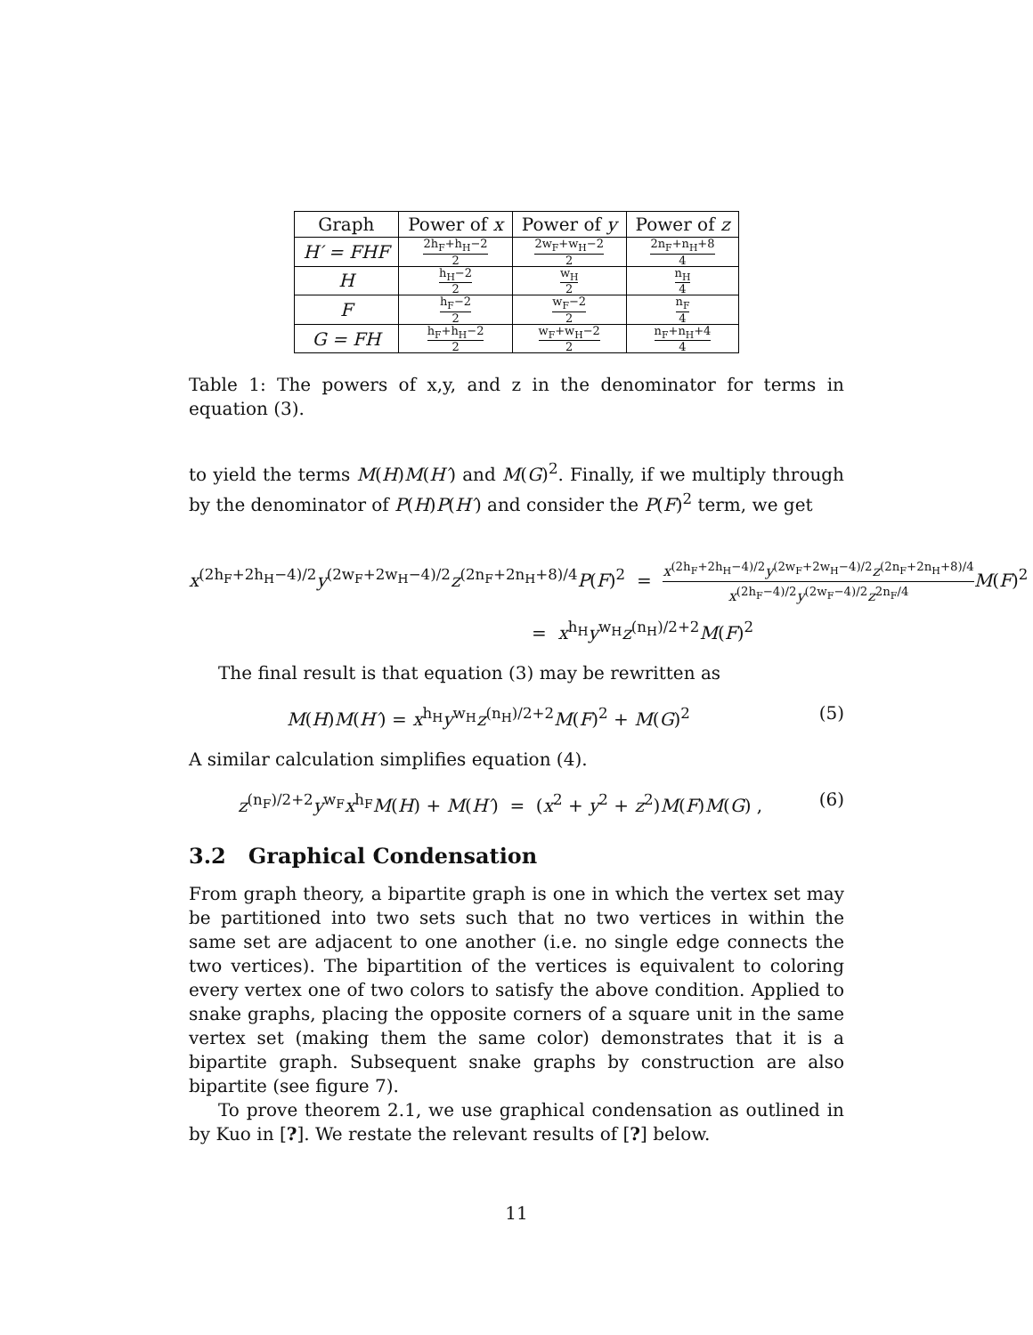| Graph | Power of x | Power of y | Power of z |
| --- | --- | --- | --- |
| H′ = FHF | 2h<sub>F</sub>+h<sub>H</sub>−2 2 | 2w<sub>F</sub>+w<sub>H</sub>−2 2 | 2n<sub>F</sub>+n<sub>H</sub>+8 4 |
| H | h<sub>H</sub>−2 2 | w<sub>H</sub> 2 | n<sub>H</sub> 4 |
| F | h<sub>F</sub>−2 2 | w<sub>F</sub>−2 2 | n<sub>F</sub> 4 |
| G = FH | h<sub>F</sub>+h<sub>H</sub>−2 2 | w<sub>F</sub>+w<sub>H</sub>−2 2 | n<sub>F</sub>+n<sub>H</sub>+4 4 |
Table 1: The powers of x,y, and z in the denominator for terms in equation (3).
to yield the terms M(H)M(H′) and M(G)<sup>2</sup>. Finally, if we multiply through by the denominator of P(H)P(H′) and consider the P(F)<sup>2</sup> term, we get
x<sup>(2h<sub>F</sub>+2h<sub>H</sub>−4)/2</sup>y<sup>(2w<sub>F</sub>+2w<sub>H</sub>−4)/2</sup>z<sup>(2n<sub>F</sub>+2n<sub>H</sub>+8)/4</sup>P(F)<sup>2</sup> = x<sup>(2h<sub>F</sub>+2h<sub>H</sub>−4)/2</sup>y<sup>(2w<sub>F</sub>+2w<sub>H</sub>−4)/2</sup>z<sup>(2n<sub>F</sub>+2n<sub>H</sub>+8)/4</sup> x<sup>(2h<sub>F</sub>−4)/2</sup>y<sup>(2w<sub>F</sub>−4)/2</sup>z<sup>2n<sub>F</sub>/4</sup> M(F)<sup>2</sup>
= x<sup>h<sub>H</sub></sup>y<sup>w<sub>H</sub></sup>z<sup>(n<sub>H</sub>)/2+2</sup>M(F)<sup>2</sup>
The final result is that equation (3) may be rewritten as
M(H)M(H′) = x<sup>h<sub>H</sub></sup>y<sup>w<sub>H</sub></sup>z<sup>(n<sub>H</sub>)/2+2</sup>M(F)<sup>2</sup> + M(G)<sup>2</sup> (5)
A similar calculation simplifies equation (4).
z<sup>(n<sub>F</sub>)/2+2</sup>y<sup>w<sub>F</sub></sup>x<sup>h<sub>F</sub></sup>M(H) + M(H′) = (x<sup>2</sup> + y<sup>2</sup> + z<sup>2</sup>)M(F)M(G) , (6)
3.2 Graphical Condensation
From graph theory, a bipartite graph is one in which the vertex set may be partitioned into two sets such that no two vertices in within the same set are adjacent to one another (i.e. no single edge connects the two vertices). The bipartition of the vertices is equivalent to coloring every vertex one of two colors to satisfy the above condition. Applied to snake graphs, placing the opposite corners of a square unit in the same vertex set (making them the same color) demonstrates that it is a bipartite graph. Subsequent snake graphs by construction are also bipartite (see figure 7).
To prove theorem 2.1, we use graphical condensation as outlined in by Kuo in [?]. We restate the relevant results of [?] below.
11